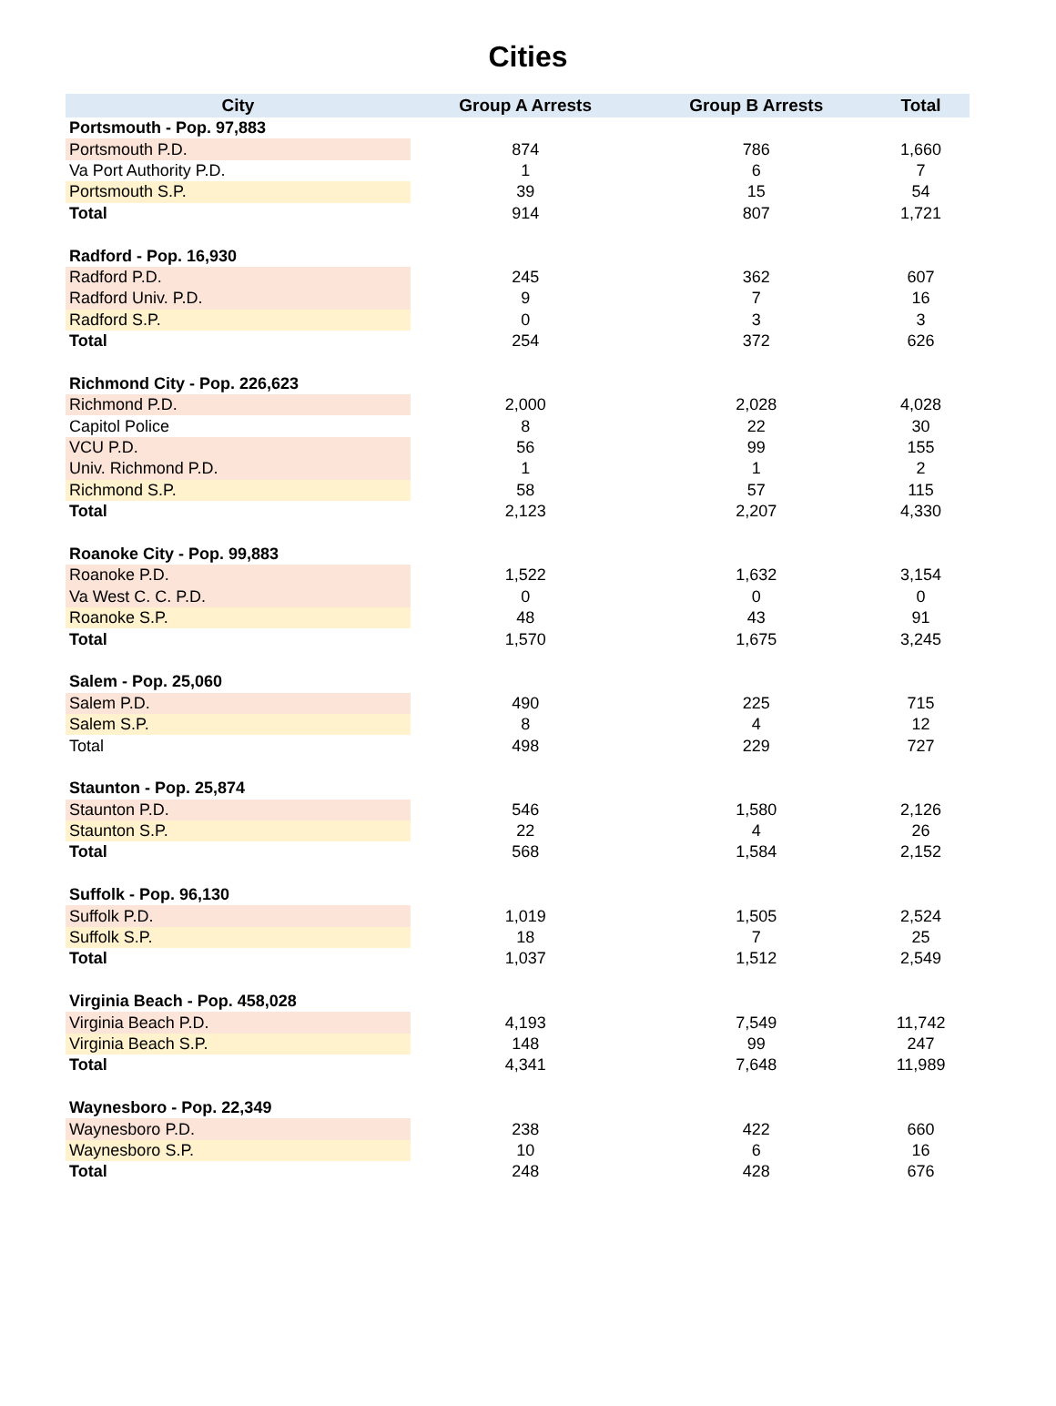Cities
| City | Group A Arrests | Group B Arrests | Total |
| --- | --- | --- | --- |
| Portsmouth - Pop. 97,883 | | | |
| Portsmouth P.D. | 874 | 786 | 1,660 |
| Va Port Authority P.D. | 1 | 6 | 7 |
| Portsmouth S.P. | 39 | 15 | 54 |
| Total | 914 | 807 | 1,721 |
| Radford - Pop. 16,930 | | | |
| Radford P.D. | 245 | 362 | 607 |
| Radford Univ. P.D. | 9 | 7 | 16 |
| Radford S.P. | 0 | 3 | 3 |
| Total | 254 | 372 | 626 |
| Richmond City - Pop. 226,623 | | | |
| Richmond P.D. | 2,000 | 2,028 | 4,028 |
| Capitol Police | 8 | 22 | 30 |
| VCU P.D. | 56 | 99 | 155 |
| Univ. Richmond P.D. | 1 | 1 | 2 |
| Richmond S.P. | 58 | 57 | 115 |
| Total | 2,123 | 2,207 | 4,330 |
| Roanoke City - Pop. 99,883 | | | |
| Roanoke P.D. | 1,522 | 1,632 | 3,154 |
| Va West C. C. P.D. | 0 | 0 | 0 |
| Roanoke S.P. | 48 | 43 | 91 |
| Total | 1,570 | 1,675 | 3,245 |
| Salem - Pop. 25,060 | | | |
| Salem P.D. | 490 | 225 | 715 |
| Salem S.P. | 8 | 4 | 12 |
| Total | 498 | 229 | 727 |
| Staunton - Pop. 25,874 | | | |
| Staunton P.D. | 546 | 1,580 | 2,126 |
| Staunton S.P. | 22 | 4 | 26 |
| Total | 568 | 1,584 | 2,152 |
| Suffolk - Pop. 96,130 | | | |
| Suffolk P.D. | 1,019 | 1,505 | 2,524 |
| Suffolk S.P. | 18 | 7 | 25 |
| Total | 1,037 | 1,512 | 2,549 |
| Virginia Beach - Pop. 458,028 | | | |
| Virginia Beach P.D. | 4,193 | 7,549 | 11,742 |
| Virginia Beach S.P. | 148 | 99 | 247 |
| Total | 4,341 | 7,648 | 11,989 |
| Waynesboro - Pop. 22,349 | | | |
| Waynesboro P.D. | 238 | 422 | 660 |
| Waynesboro S.P. | 10 | 6 | 16 |
| Total | 248 | 428 | 676 |